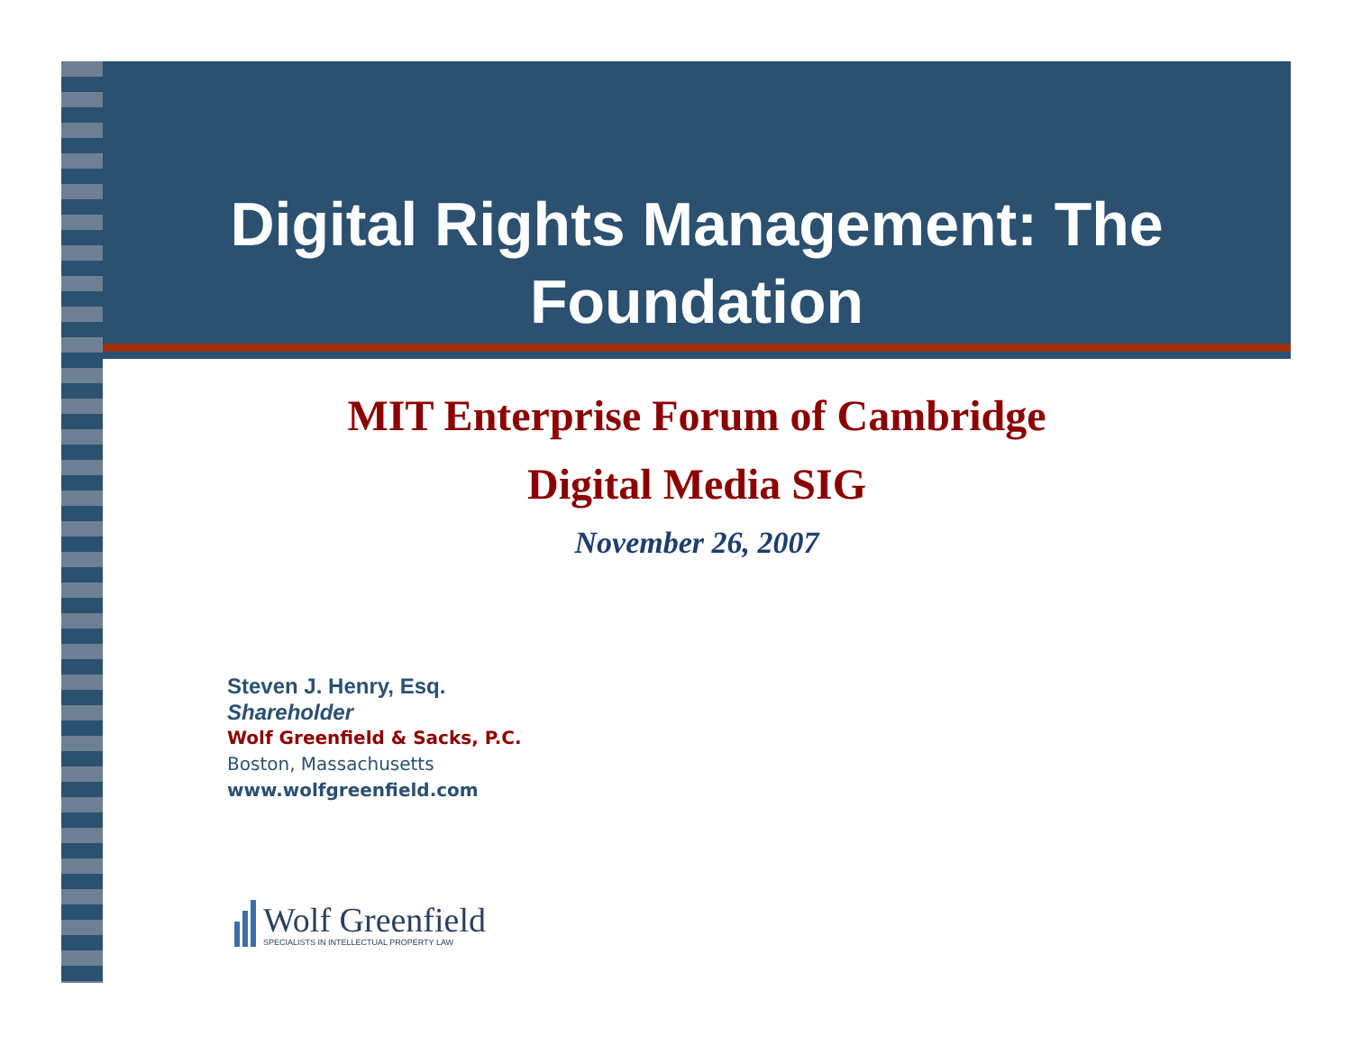Digital Rights Management: The
Foundation
MIT Enterprise Forum of Cambridge
Digital Media SIG
November 26, 2007
Steven J. Henry, Esq.
Shareholder
Wolf Greenfield & Sacks, P.C.
Boston, Massachusetts
www.wolfgreenfield.com
Wolf Greenfield
SPECIALISTS IN INTELLECTUAL PROPERTY LAW